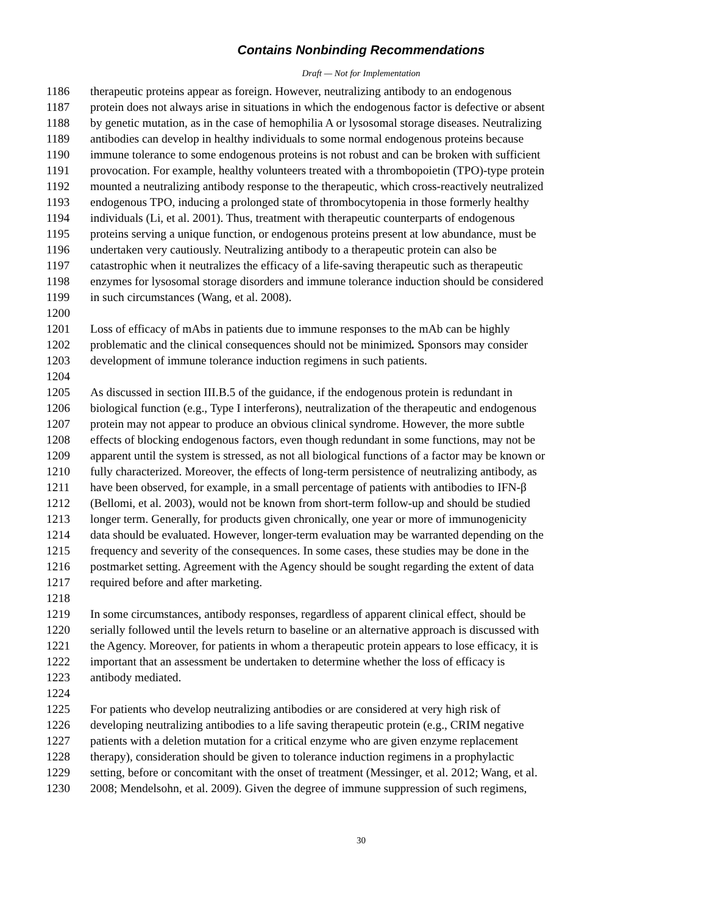Contains Nonbinding Recommendations
Draft — Not for Implementation
1186 therapeutic proteins appear as foreign. However, neutralizing antibody to an endogenous
1187 protein does not always arise in situations in which the endogenous factor is defective or absent
1188 by genetic mutation, as in the case of hemophilia A or lysosomal storage diseases. Neutralizing
1189 antibodies can develop in healthy individuals to some normal endogenous proteins because
1190 immune tolerance to some endogenous proteins is not robust and can be broken with sufficient
1191 provocation. For example, healthy volunteers treated with a thrombopoietin (TPO)-type protein
1192 mounted a neutralizing antibody response to the therapeutic, which cross-reactively neutralized
1193 endogenous TPO, inducing a prolonged state of thrombocytopenia in those formerly healthy
1194 individuals (Li, et al. 2001). Thus, treatment with therapeutic counterparts of endogenous
1195 proteins serving a unique function, or endogenous proteins present at low abundance, must be
1196 undertaken very cautiously. Neutralizing antibody to a therapeutic protein can also be
1197 catastrophic when it neutralizes the efficacy of a life-saving therapeutic such as therapeutic
1198 enzymes for lysosomal storage disorders and immune tolerance induction should be considered
1199 in such circumstances (Wang, et al. 2008).
1200
1201 Loss of efficacy of mAbs in patients due to immune responses to the mAb can be highly
1202 problematic and the clinical consequences should not be minimized. Sponsors may consider
1203 development of immune tolerance induction regimens in such patients.
1204
1205 As discussed in section III.B.5 of the guidance, if the endogenous protein is redundant in
1206 biological function (e.g., Type I interferons), neutralization of the therapeutic and endogenous
1207 protein may not appear to produce an obvious clinical syndrome. However, the more subtle
1208 effects of blocking endogenous factors, even though redundant in some functions, may not be
1209 apparent until the system is stressed, as not all biological functions of a factor may be known or
1210 fully characterized. Moreover, the effects of long-term persistence of neutralizing antibody, as
1211 have been observed, for example, in a small percentage of patients with antibodies to IFN-β
1212 (Bellomi, et al. 2003), would not be known from short-term follow-up and should be studied
1213 longer term. Generally, for products given chronically, one year or more of immunogenicity
1214 data should be evaluated. However, longer-term evaluation may be warranted depending on the
1215 frequency and severity of the consequences. In some cases, these studies may be done in the
1216 postmarket setting. Agreement with the Agency should be sought regarding the extent of data
1217 required before and after marketing.
1218
1219 In some circumstances, antibody responses, regardless of apparent clinical effect, should be
1220 serially followed until the levels return to baseline or an alternative approach is discussed with
1221 the Agency. Moreover, for patients in whom a therapeutic protein appears to lose efficacy, it is
1222 important that an assessment be undertaken to determine whether the loss of efficacy is
1223 antibody mediated.
1224
1225 For patients who develop neutralizing antibodies or are considered at very high risk of
1226 developing neutralizing antibodies to a life saving therapeutic protein (e.g., CRIM negative
1227 patients with a deletion mutation for a critical enzyme who are given enzyme replacement
1228 therapy), consideration should be given to tolerance induction regimens in a prophylactic
1229 setting, before or concomitant with the onset of treatment (Messinger, et al. 2012; Wang, et al.
1230 2008; Mendelsohn, et al. 2009). Given the degree of immune suppression of such regimens,
30